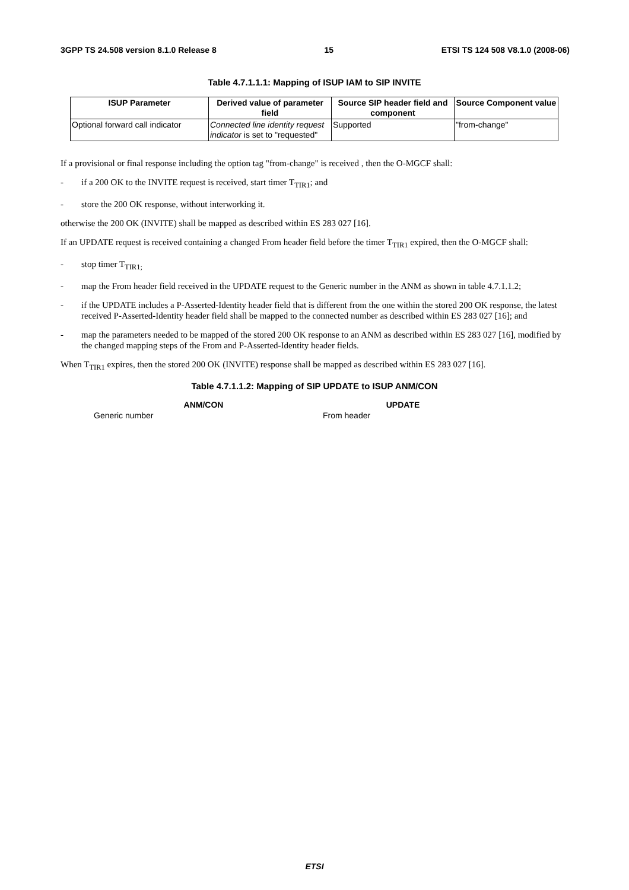3GPP TS 24.508 version 8.1.0 Release 8 15 ETSI TS 124 508 V8.1.0 (2008-06)
Table 4.7.1.1.1: Mapping of ISUP IAM to SIP INVITE
| ISUP Parameter | Derived value of parameter field | Source SIP header field and component | Source Component value |
| --- | --- | --- | --- |
| Optional forward call indicator | Connected line identity request indicator is set to "requested" | Supported | "from-change" |
If a provisional or final response including the option tag "from-change" is received , then the O-MGCF shall:
- if a 200 OK to the INVITE request is received, start timer T<sub>TIR1</sub>; and
- store the 200 OK response, without interworking it.
otherwise the 200 OK (INVITE) shall be mapped as described within ES 283 027 [16].
If an UPDATE request is received containing a changed From header field before the timer T<sub>TIR1</sub> expired, then the O-MGCF shall:
- stop timer T<sub>TIR1;</sub>
- map the From header field received in the UPDATE request to the Generic number in the ANM as shown in table 4.7.1.1.2;
- if the UPDATE includes a P-Asserted-Identity header field that is different from the one within the stored 200 OK response, the latest received P-Asserted-Identity header field shall be mapped to the connected number as described within ES 283 027 [16]; and
- map the parameters needed to be mapped of the stored 200 OK response to an ANM as described within ES 283 027 [16], modified by the changed mapping steps of the From and P-Asserted-Identity header fields.
When T<sub>TIR1</sub> expires, then the stored 200 OK (INVITE) response shall be mapped as described within ES 283 027 [16].
Table 4.7.1.1.2: Mapping of SIP UPDATE to ISUP ANM/CON
| ANM/CON | UPDATE |
| --- | --- |
| Generic number | From header |
ETSI